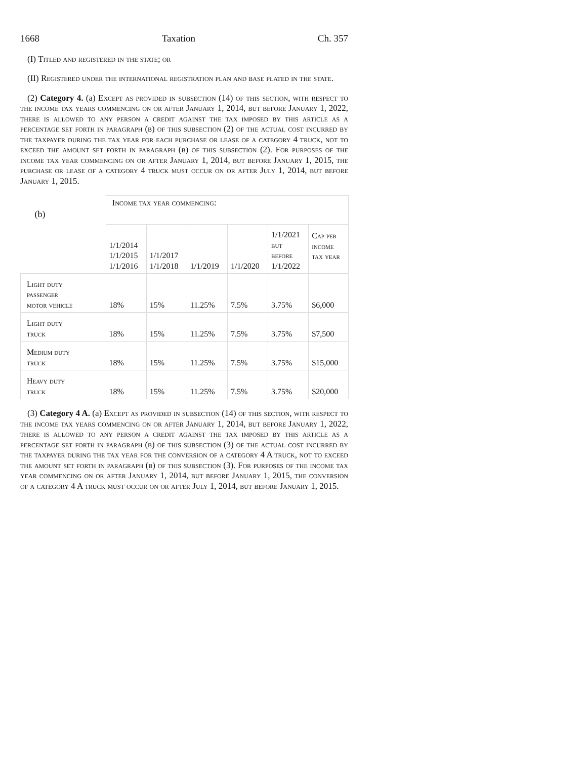1668 Taxation Ch. 357
(I) Titled and registered in the state; or
(II) Registered under the international registration plan and base plated in the state.
(2) Category 4. (a) Except as provided in subsection (14) of this section, with respect to the income tax years commencing on or after January 1, 2014, but before January 1, 2022, there is allowed to any person a credit against the tax imposed by this article as a percentage set forth in paragraph (b) of this subsection (2) of the actual cost incurred by the taxpayer during the tax year for each purchase or lease of a category 4 truck, not to exceed the amount set forth in paragraph (b) of this subsection (2). For purposes of the income tax year commencing on or after January 1, 2014, but before January 1, 2015, the purchase or lease of a category 4 truck must occur on or after July 1, 2014, but before January 1, 2015.
| (b) | Income tax year commencing: | | | | | |
| | 1/1/2014 1/1/2015 1/1/2016 | 1/1/2017 1/1/2018 | 1/1/2019 | 1/1/2020 | 1/1/2021 but before 1/1/2022 | Cap per income tax year |
| Light duty passenger motor vehicle | 18% | 15% | 11.25% | 7.5% | 3.75% | $6,000 |
| Light duty truck | 18% | 15% | 11.25% | 7.5% | 3.75% | $7,500 |
| Medium duty truck | 18% | 15% | 11.25% | 7.5% | 3.75% | $15,000 |
| Heavy duty truck | 18% | 15% | 11.25% | 7.5% | 3.75% | $20,000 |
(3) Category 4 A. (a) Except as provided in subsection (14) of this section, with respect to the income tax years commencing on or after January 1, 2014, but before January 1, 2022, there is allowed to any person a credit against the tax imposed by this article as a percentage set forth in paragraph (b) of this subsection (3) of the actual cost incurred by the taxpayer during the tax year for the conversion of a category 4 A truck, not to exceed the amount set forth in paragraph (b) of this subsection (3). For purposes of the income tax year commencing on or after January 1, 2014, but before January 1, 2015, the conversion of a category 4 A truck must occur on or after July 1, 2014, but before January 1, 2015.